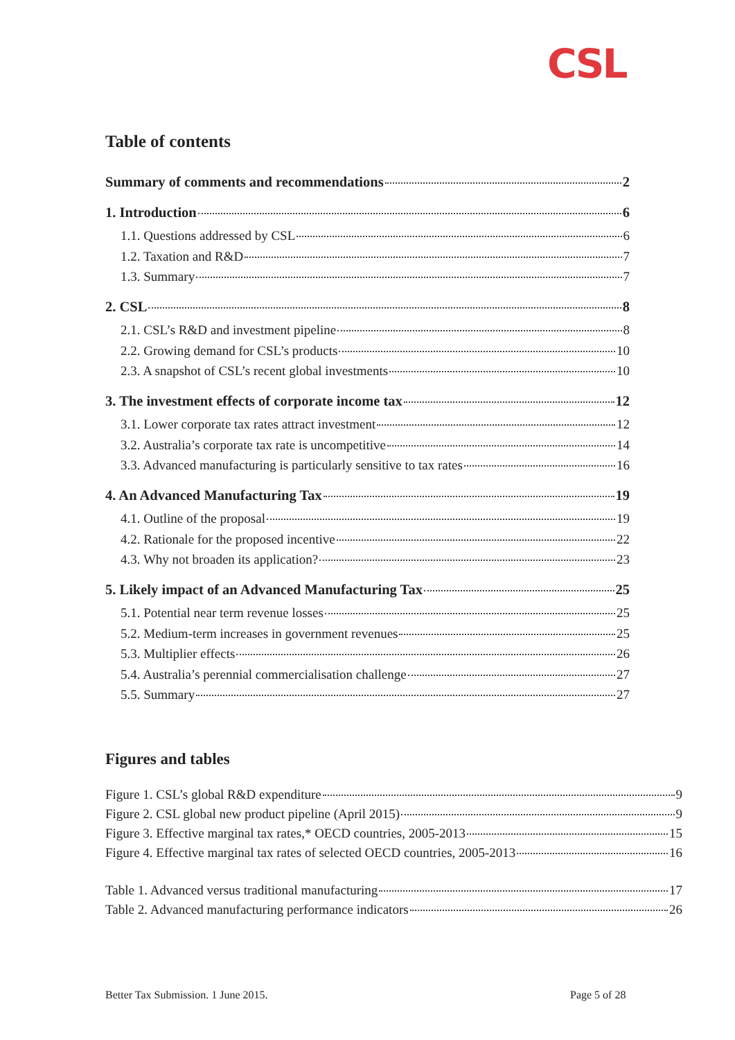CSL
Table of contents
Summary of comments and recommendations 2
1. Introduction 6
1.1. Questions addressed by CSL 6
1.2. Taxation and R&D 7
1.3. Summary 7
2. CSL 8
2.1. CSL’s R&D and investment pipeline 8
2.2. Growing demand for CSL’s products 10
2.3. A snapshot of CSL’s recent global investments 10
3. The investment effects of corporate income tax 12
3.1. Lower corporate tax rates attract investment 12
3.2. Australia’s corporate tax rate is uncompetitive 14
3.3. Advanced manufacturing is particularly sensitive to tax rates 16
4. An Advanced Manufacturing Tax 19
4.1. Outline of the proposal 19
4.2. Rationale for the proposed incentive 22
4.3. Why not broaden its application? 23
5. Likely impact of an Advanced Manufacturing Tax 25
5.1. Potential near term revenue losses 25
5.2. Medium-term increases in government revenues 25
5.3. Multiplier effects 26
5.4. Australia’s perennial commercialisation challenge 27
5.5. Summary 27
Figures and tables
Figure 1. CSL’s global R&D expenditure 9
Figure 2. CSL global new product pipeline (April 2015) 9
Figure 3. Effective marginal tax rates,* OECD countries, 2005-2013 15
Figure 4. Effective marginal tax rates of selected OECD countries, 2005-2013 16
Table 1. Advanced versus traditional manufacturing 17
Table 2. Advanced manufacturing performance indicators 26
Better Tax Submission. 1 June 2015.
Page 5 of 28